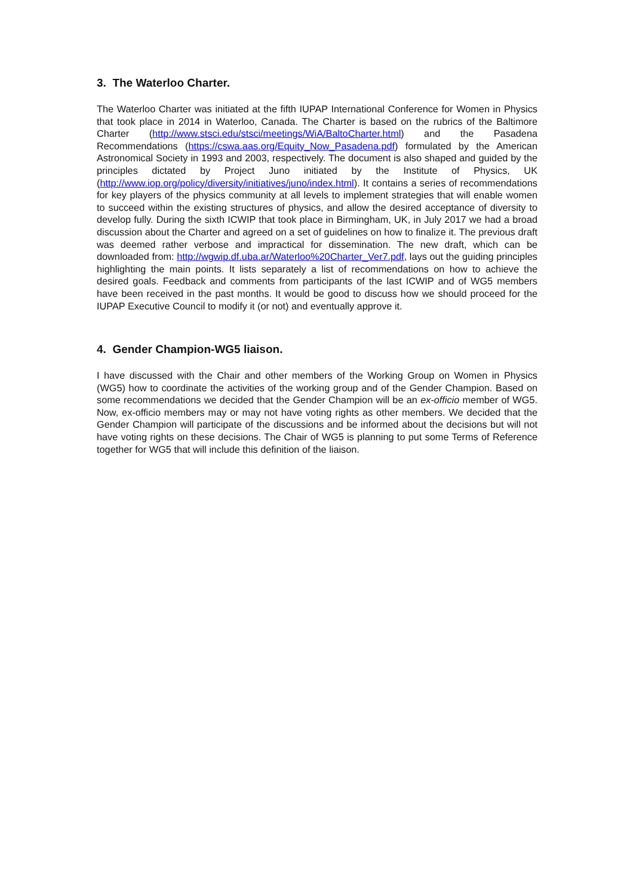3. The Waterloo Charter.
The Waterloo Charter was initiated at the fifth IUPAP International Conference for Women in Physics that took place in 2014 in Waterloo, Canada. The Charter is based on the rubrics of the Baltimore Charter (http://www.stsci.edu/stsci/meetings/WiA/BaltoCharter.html) and the Pasadena Recommendations (https://cswa.aas.org/Equity_Now_Pasadena.pdf) formulated by the American Astronomical Society in 1993 and 2003, respectively. The document is also shaped and guided by the principles dictated by Project Juno initiated by the Institute of Physics, UK (http://www.iop.org/policy/diversity/initiatives/juno/index.html). It contains a series of recommendations for key players of the physics community at all levels to implement strategies that will enable women to succeed within the existing structures of physics, and allow the desired acceptance of diversity to develop fully. During the sixth ICWIP that took place in Birmingham, UK, in July 2017 we had a broad discussion about the Charter and agreed on a set of guidelines on how to finalize it. The previous draft was deemed rather verbose and impractical for dissemination. The new draft, which can be downloaded from: http://wgwip.df.uba.ar/Waterloo%20Charter_Ver7.pdf, lays out the guiding principles highlighting the main points. It lists separately a list of recommendations on how to achieve the desired goals. Feedback and comments from participants of the last ICWIP and of WG5 members have been received in the past months. It would be good to discuss how we should proceed for the IUPAP Executive Council to modify it (or not) and eventually approve it.
4. Gender Champion-WG5 liaison.
I have discussed with the Chair and other members of the Working Group on Women in Physics (WG5) how to coordinate the activities of the working group and of the Gender Champion. Based on some recommendations we decided that the Gender Champion will be an ex-officio member of WG5. Now, ex-officio members may or may not have voting rights as other members. We decided that the Gender Champion will participate of the discussions and be informed about the decisions but will not have voting rights on these decisions. The Chair of WG5 is planning to put some Terms of Reference together for WG5 that will include this definition of the liaison.